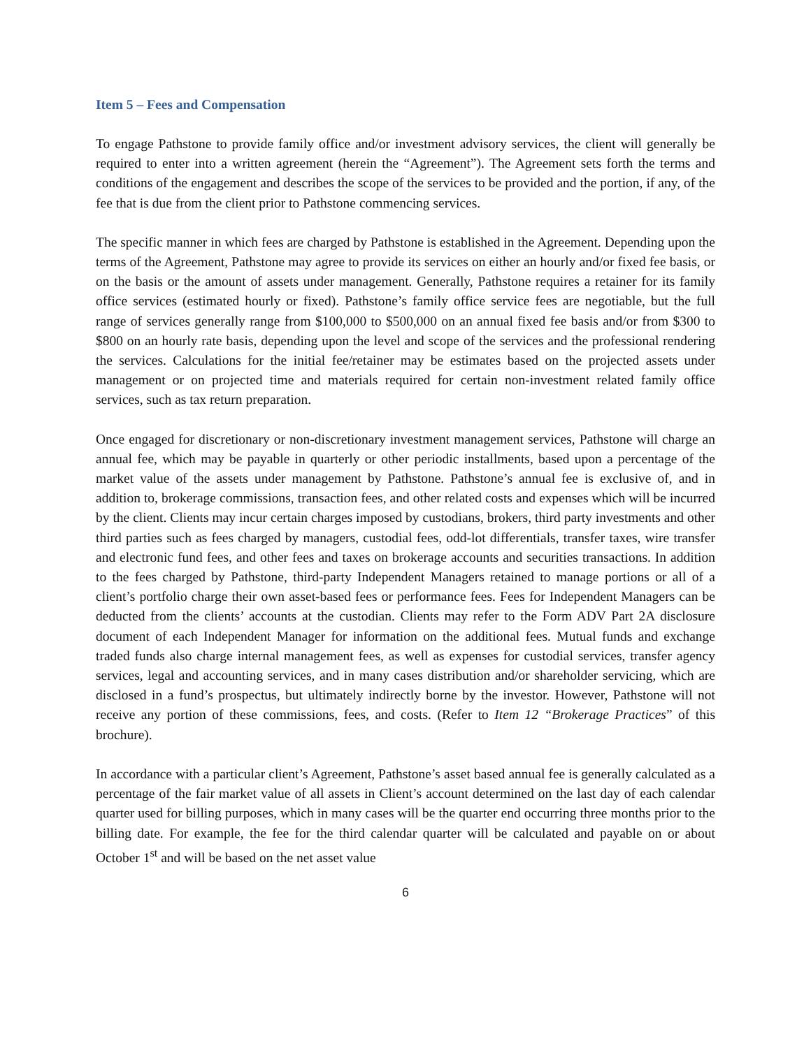Item 5 – Fees and Compensation
To engage Pathstone to provide family office and/or investment advisory services, the client will generally be required to enter into a written agreement (herein the “Agreement”). The Agreement sets forth the terms and conditions of the engagement and describes the scope of the services to be provided and the portion, if any, of the fee that is due from the client prior to Pathstone commencing services.
The specific manner in which fees are charged by Pathstone is established in the Agreement. Depending upon the terms of the Agreement, Pathstone may agree to provide its services on either an hourly and/or fixed fee basis, or on the basis or the amount of assets under management. Generally, Pathstone requires a retainer for its family office services (estimated hourly or fixed). Pathstone’s family office service fees are negotiable, but the full range of services generally range from $100,000 to $500,000 on an annual fixed fee basis and/or from $300 to $800 on an hourly rate basis, depending upon the level and scope of the services and the professional rendering the services. Calculations for the initial fee/retainer may be estimates based on the projected assets under management or on projected time and materials required for certain non-investment related family office services, such as tax return preparation.
Once engaged for discretionary or non-discretionary investment management services, Pathstone will charge an annual fee, which may be payable in quarterly or other periodic installments, based upon a percentage of the market value of the assets under management by Pathstone. Pathstone’s annual fee is exclusive of, and in addition to, brokerage commissions, transaction fees, and other related costs and expenses which will be incurred by the client. Clients may incur certain charges imposed by custodians, brokers, third party investments and other third parties such as fees charged by managers, custodial fees, odd-lot differentials, transfer taxes, wire transfer and electronic fund fees, and other fees and taxes on brokerage accounts and securities transactions. In addition to the fees charged by Pathstone, third-party Independent Managers retained to manage portions or all of a client’s portfolio charge their own asset-based fees or performance fees. Fees for Independent Managers can be deducted from the clients’ accounts at the custodian. Clients may refer to the Form ADV Part 2A disclosure document of each Independent Manager for information on the additional fees. Mutual funds and exchange traded funds also charge internal management fees, as well as expenses for custodial services, transfer agency services, legal and accounting services, and in many cases distribution and/or shareholder servicing, which are disclosed in a fund’s prospectus, but ultimately indirectly borne by the investor. However, Pathstone will not receive any portion of these commissions, fees, and costs. (Refer to Item 12 “Brokerage Practices” of this brochure).
In accordance with a particular client’s Agreement, Pathstone’s asset based annual fee is generally calculated as a percentage of the fair market value of all assets in Client’s account determined on the last day of each calendar quarter used for billing purposes, which in many cases will be the quarter end occurring three months prior to the billing date. For example, the fee for the third calendar quarter will be calculated and payable on or about October 1<sup>st</sup> and will be based on the net asset value
6